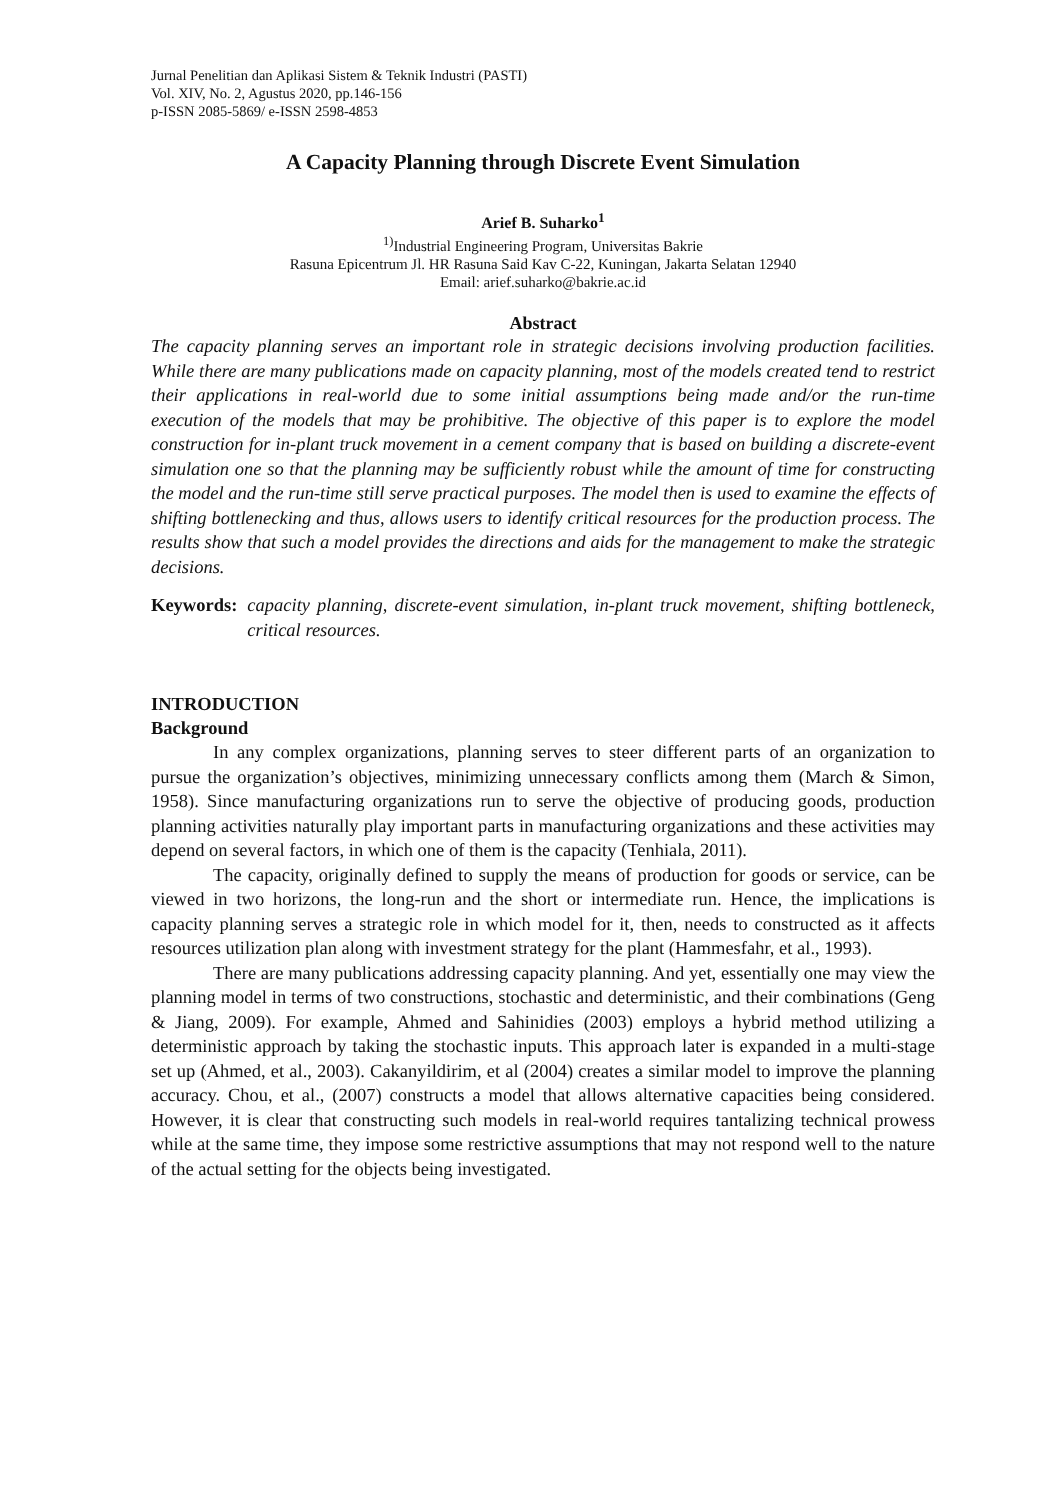Jurnal Penelitian dan Aplikasi Sistem & Teknik Industri (PASTI)
Vol. XIV, No. 2, Agustus 2020, pp.146-156
p-ISSN 2085-5869/ e-ISSN 2598-4853
A Capacity Planning through Discrete Event Simulation
Arief B. Suharko<sup>1</sup>
<sup>1)</sup> Industrial Engineering Program, Universitas Bakrie
Rasuna Epicentrum Jl. HR Rasuna Said Kav C-22, Kuningan, Jakarta Selatan 12940
Email: arief.suharko@bakrie.ac.id
Abstract
The capacity planning serves an important role in strategic decisions involving production facilities. While there are many publications made on capacity planning, most of the models created tend to restrict their applications in real-world due to some initial assumptions being made and/or the run-time execution of the models that may be prohibitive. The objective of this paper is to explore the model construction for in-plant truck movement in a cement company that is based on building a discrete-event simulation one so that the planning may be sufficiently robust while the amount of time for constructing the model and the run-time still serve practical purposes. The model then is used to examine the effects of shifting bottlenecking and thus, allows users to identify critical resources for the production process. The results show that such a model provides the directions and aids for the management to make the strategic decisions.
Keywords: capacity planning, discrete-event simulation, in-plant truck movement, shifting bottleneck, critical resources.
INTRODUCTION
Background
In any complex organizations, planning serves to steer different parts of an organization to pursue the organization’s objectives, minimizing unnecessary conflicts among them (March & Simon, 1958). Since manufacturing organizations run to serve the objective of producing goods, production planning activities naturally play important parts in manufacturing organizations and these activities may depend on several factors, in which one of them is the capacity (Tenhiala, 2011).
The capacity, originally defined to supply the means of production for goods or service, can be viewed in two horizons, the long-run and the short or intermediate run. Hence, the implications is capacity planning serves a strategic role in which model for it, then, needs to constructed as it affects resources utilization plan along with investment strategy for the plant (Hammesfahr, et al., 1993).
There are many publications addressing capacity planning. And yet, essentially one may view the planning model in terms of two constructions, stochastic and deterministic, and their combinations (Geng & Jiang, 2009). For example, Ahmed and Sahinidies (2003) employs a hybrid method utilizing a deterministic approach by taking the stochastic inputs. This approach later is expanded in a multi-stage set up (Ahmed, et al., 2003). Cakanyildirim, et al (2004) creates a similar model to improve the planning accuracy. Chou, et al., (2007) constructs a model that allows alternative capacities being considered. However, it is clear that constructing such models in real-world requires tantalizing technical prowess while at the same time, they impose some restrictive assumptions that may not respond well to the nature of the actual setting for the objects being investigated.